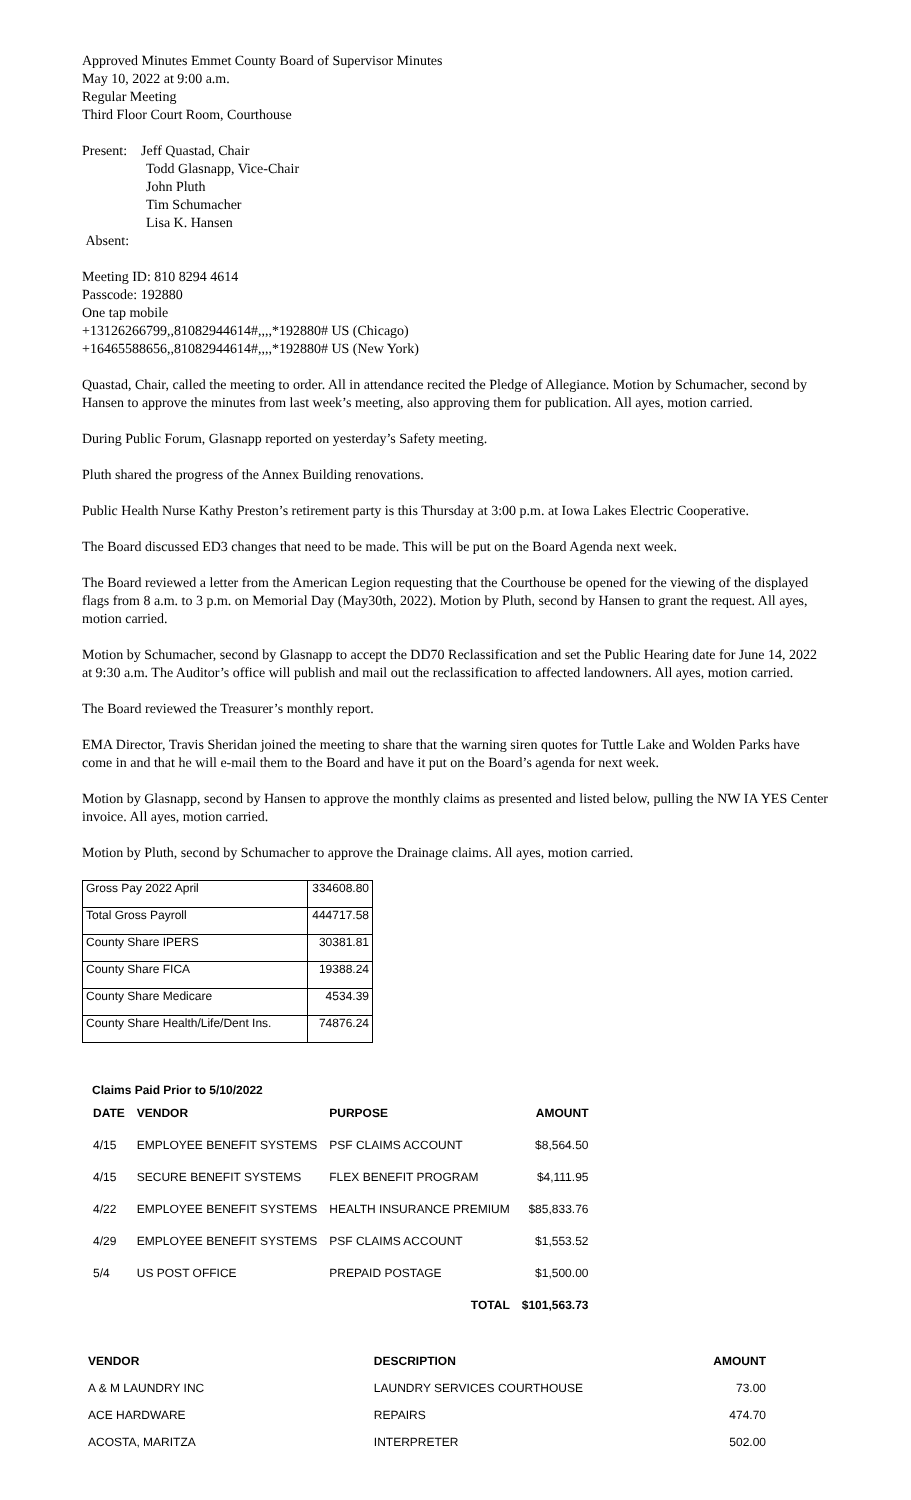Approved Minutes Emmet County Board of Supervisor Minutes
May 10, 2022 at 9:00 a.m.
Regular Meeting
Third Floor Court Room, Courthouse
Present: Jeff Quastad, Chair
Todd Glasnapp, Vice-Chair
John Pluth
Tim Schumacher
Lisa K. Hansen
Absent:
Meeting ID: 810 8294 4614
Passcode: 192880
One tap mobile
+13126266799,,81082944614#,,,,*192880# US (Chicago)
+16465588656,,81082944614#,,,,*192880# US (New York)
Quastad, Chair, called the meeting to order. All in attendance recited the Pledge of Allegiance. Motion by Schumacher, second by Hansen to approve the minutes from last week’s meeting, also approving them for publication. All ayes, motion carried.
During Public Forum, Glasnapp reported on yesterday’s Safety meeting.
Pluth shared the progress of the Annex Building renovations.
Public Health Nurse Kathy Preston’s retirement party is this Thursday at 3:00 p.m. at Iowa Lakes Electric Cooperative.
The Board discussed ED3 changes that need to be made. This will be put on the Board Agenda next week.
The Board reviewed a letter from the American Legion requesting that the Courthouse be opened for the viewing of the displayed flags from 8 a.m. to 3 p.m. on Memorial Day (May30th, 2022). Motion by Pluth, second by Hansen to grant the request. All ayes, motion carried.
Motion by Schumacher, second by Glasnapp to accept the DD70 Reclassification and set the Public Hearing date for June 14, 2022 at 9:30 a.m. The Auditor’s office will publish and mail out the reclassification to affected landowners. All ayes, motion carried.
The Board reviewed the Treasurer’s monthly report.
EMA Director, Travis Sheridan joined the meeting to share that the warning siren quotes for Tuttle Lake and Wolden Parks have come in and that he will e-mail them to the Board and have it put on the Board’s agenda for next week.
Motion by Glasnapp, second by Hansen to approve the monthly claims as presented and listed below, pulling the NW IA YES Center invoice. All ayes, motion carried.
Motion by Pluth, second by Schumacher to approve the Drainage claims. All ayes, motion carried.
| Gross Pay 2022 April | 334608.80 |
| Total Gross Payroll | 444717.58 |
| County Share IPERS | 30381.81 |
| County Share FICA | 19388.24 |
| County Share Medicare | 4534.39 |
| County Share Health/Life/Dent Ins. | 74876.24 |
Claims Paid Prior to 5/10/2022
| DATE | VENDOR | PURPOSE | AMOUNT |
| --- | --- | --- | --- |
| 4/15 | EMPLOYEE BENEFIT SYSTEMS | PSF CLAIMS ACCOUNT | $8,564.50 |
| 4/15 | SECURE BENEFIT SYSTEMS | FLEX BENEFIT PROGRAM | $4,111.95 |
| 4/22 | EMPLOYEE BENEFIT SYSTEMS | HEALTH INSURANCE PREMIUM | $85,833.76 |
| 4/29 | EMPLOYEE BENEFIT SYSTEMS | PSF CLAIMS ACCOUNT | $1,553.52 |
| 5/4 | US POST OFFICE | PREPAID POSTAGE | $1,500.00 |
| | | TOTAL | $101,563.73 |
| VENDOR | DESCRIPTION | AMOUNT |
| --- | --- | --- |
| A & M LAUNDRY INC | LAUNDRY SERVICES COURTHOUSE | 73.00 |
| ACE HARDWARE | REPAIRS | 474.70 |
| ACOSTA, MARITZA | INTERPRETER | 502.00 |